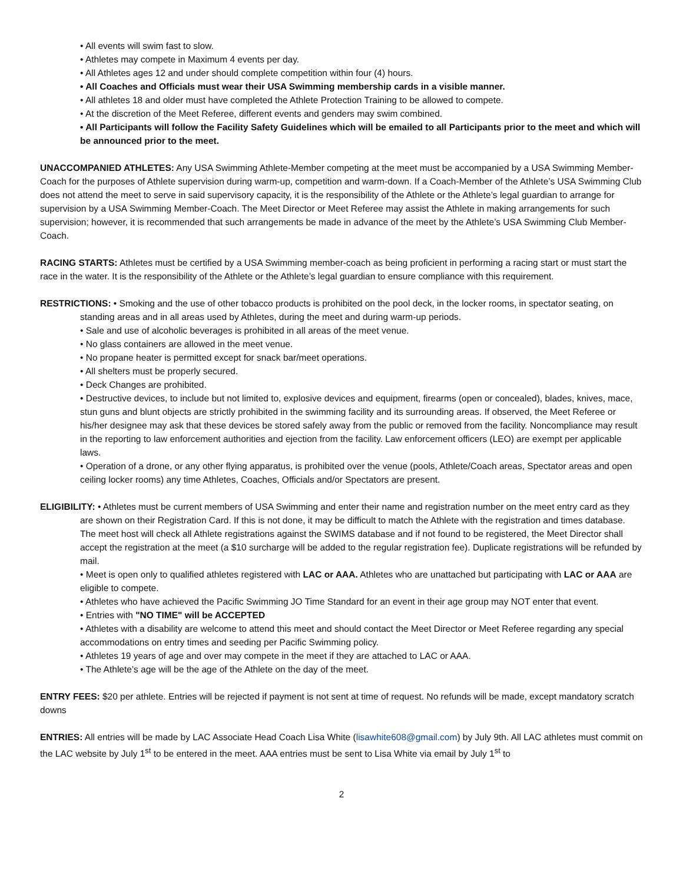• All events will swim fast to slow.
• Athletes may compete in Maximum 4 events per day.
• All Athletes ages 12 and under should complete competition within four (4) hours.
• All Coaches and Officials must wear their USA Swimming membership cards in a visible manner.
• All athletes 18 and older must have completed the Athlete Protection Training to be allowed to compete.
• At the discretion of the Meet Referee, different events and genders may swim combined.
• All Participants will follow the Facility Safety Guidelines which will be emailed to all Participants prior to the meet and which will be announced prior to the meet.
UNACCOMPANIED ATHLETES: Any USA Swimming Athlete-Member competing at the meet must be accompanied by a USA Swimming Member-Coach for the purposes of Athlete supervision during warm-up, competition and warm-down. If a Coach-Member of the Athlete’s USA Swimming Club does not attend the meet to serve in said supervisory capacity, it is the responsibility of the Athlete or the Athlete’s legal guardian to arrange for supervision by a USA Swimming Member-Coach. The Meet Director or Meet Referee may assist the Athlete in making arrangements for such supervision; however, it is recommended that such arrangements be made in advance of the meet by the Athlete’s USA Swimming Club Member-Coach.
RACING STARTS: Athletes must be certified by a USA Swimming member-coach as being proficient in performing a racing start or must start the race in the water. It is the responsibility of the Athlete or the Athlete’s legal guardian to ensure compliance with this requirement.
RESTRICTIONS: • Smoking and the use of other tobacco products is prohibited on the pool deck, in the locker rooms, in spectator seating, on standing areas and in all areas used by Athletes, during the meet and during warm-up periods.
• Sale and use of alcoholic beverages is prohibited in all areas of the meet venue.
• No glass containers are allowed in the meet venue.
• No propane heater is permitted except for snack bar/meet operations.
• All shelters must be properly secured.
• Deck Changes are prohibited.
• Destructive devices, to include but not limited to, explosive devices and equipment, firearms (open or concealed), blades, knives, mace, stun guns and blunt objects are strictly prohibited in the swimming facility and its surrounding areas. If observed, the Meet Referee or his/her designee may ask that these devices be stored safely away from the public or removed from the facility. Noncompliance may result in the reporting to law enforcement authorities and ejection from the facility. Law enforcement officers (LEO) are exempt per applicable laws.
• Operation of a drone, or any other flying apparatus, is prohibited over the venue (pools, Athlete/Coach areas, Spectator areas and open ceiling locker rooms) any time Athletes, Coaches, Officials and/or Spectators are present.
ELIGIBILITY: • Athletes must be current members of USA Swimming and enter their name and registration number on the meet entry card as they are shown on their Registration Card. If this is not done, it may be difficult to match the Athlete with the registration and times database. The meet host will check all Athlete registrations against the SWIMS database and if not found to be registered, the Meet Director shall accept the registration at the meet (a $10 surcharge will be added to the regular registration fee). Duplicate registrations will be refunded by mail.
• Meet is open only to qualified athletes registered with LAC or AAA. Athletes who are unattached but participating with LAC or AAA are eligible to compete.
• Athletes who have achieved the Pacific Swimming JO Time Standard for an event in their age group may NOT enter that event.
• Entries with "NO TIME" will be ACCEPTED
• Athletes with a disability are welcome to attend this meet and should contact the Meet Director or Meet Referee regarding any special accommodations on entry times and seeding per Pacific Swimming policy.
• Athletes 19 years of age and over may compete in the meet if they are attached to LAC or AAA.
• The Athlete’s age will be the age of the Athlete on the day of the meet.
ENTRY FEES: $20 per athlete. Entries will be rejected if payment is not sent at time of request. No refunds will be made, except mandatory scratch downs
ENTRIES: All entries will be made by LAC Associate Head Coach Lisa White (lisawhite608@gmail.com) by July 9th. All LAC athletes must commit on the LAC website by July 1<sup>st</sup> to be entered in the meet. AAA entries must be sent to Lisa White via email by July 1<sup>st</sup> to
2